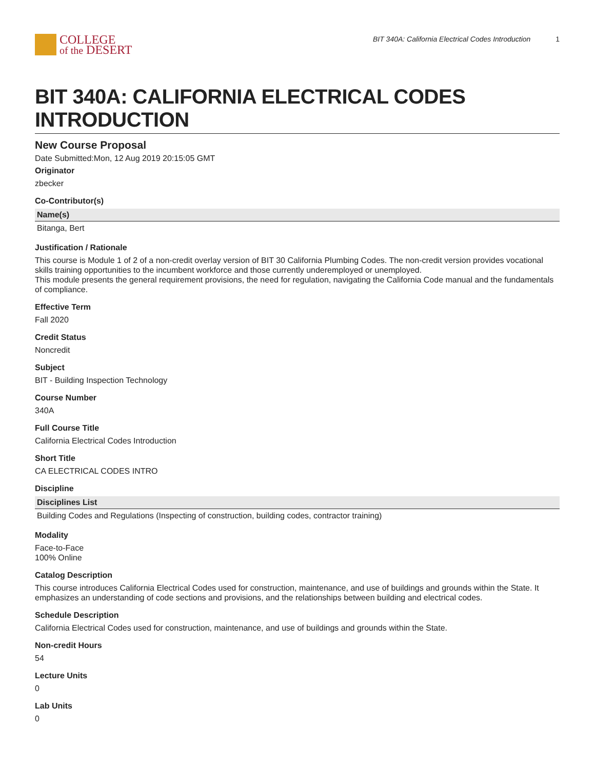COLLEGE
of the DESERT
BIT 340A: California Electrical Codes Introduction 1
BIT 340A: CALIFORNIA ELECTRICAL CODES INTRODUCTION
New Course Proposal
Date Submitted:Mon, 12 Aug 2019 20:15:05 GMT
Originator
zbecker
Co-Contributor(s)
| Name(s) |
| --- |
| Bitanga, Bert |
Justification / Rationale
This course is Module 1 of 2 of a non-credit overlay version of BIT 30 California Plumbing Codes. The non-credit version provides vocational skills training opportunities to the incumbent workforce and those currently underemployed or unemployed.
This module presents the general requirement provisions, the need for regulation, navigating the California Code manual and the fundamentals of compliance.
Effective Term
Fall 2020
Credit Status
Noncredit
Subject
BIT - Building Inspection Technology
Course Number
340A
Full Course Title
California Electrical Codes Introduction
Short Title
CA ELECTRICAL CODES INTRO
Discipline
| Disciplines List |
| --- |
| Building Codes and Regulations (Inspecting of construction, building codes, contractor training) |
Modality
Face-to-Face
100% Online
Catalog Description
This course introduces California Electrical Codes used for construction, maintenance, and use of buildings and grounds within the State. It emphasizes an understanding of code sections and provisions, and the relationships between building and electrical codes.
Schedule Description
California Electrical Codes used for construction, maintenance, and use of buildings and grounds within the State.
Non-credit Hours
54
Lecture Units
0
Lab Units
0